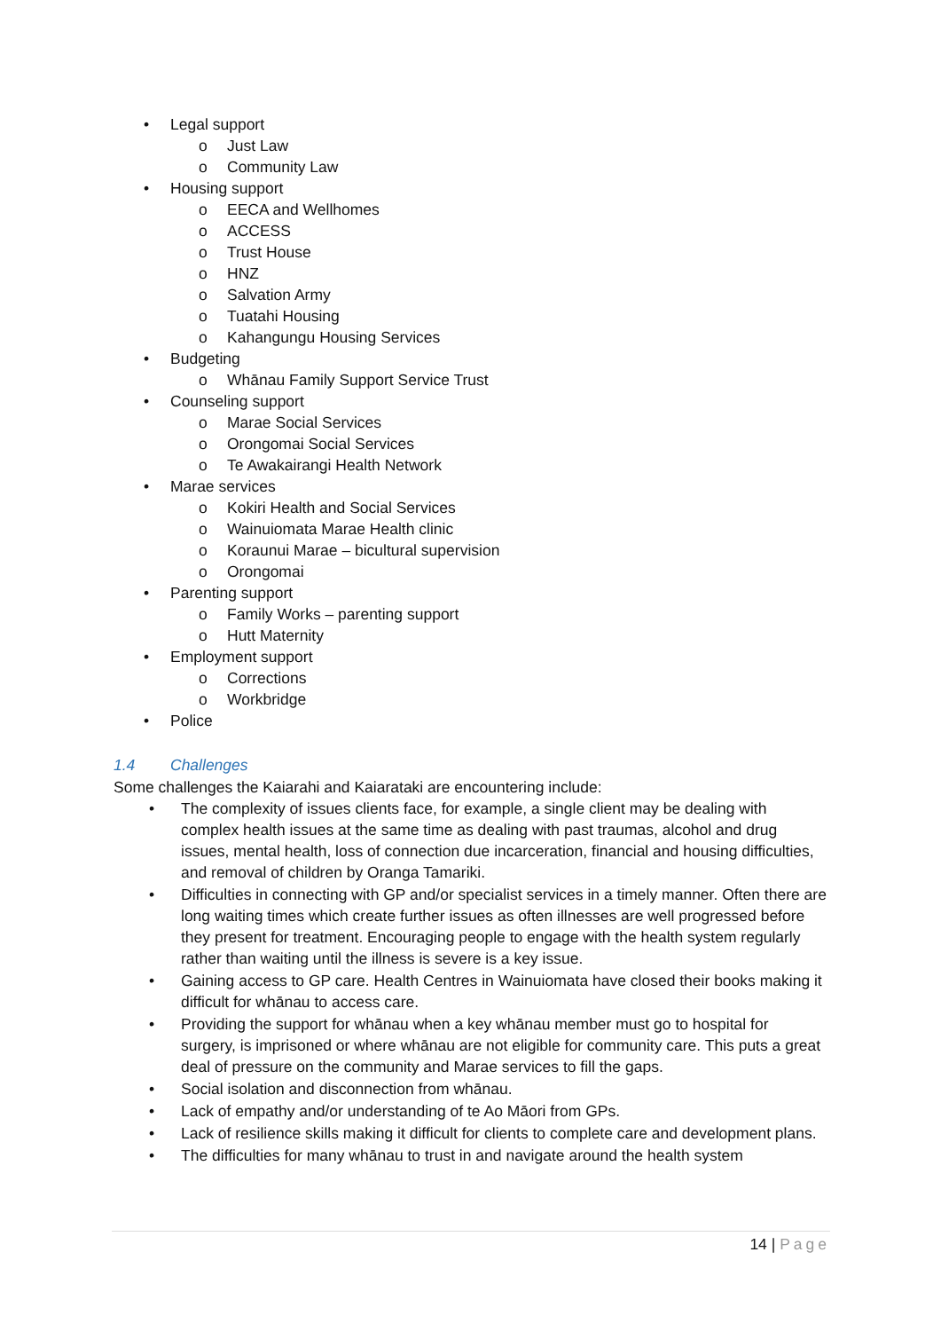• Legal support
o Just Law
o Community Law
• Housing support
o EECA and Wellhomes
o ACCESS
o Trust House
o HNZ
o Salvation Army
o Tuatahi Housing
o Kahangungu Housing Services
• Budgeting
o Whānau Family Support Service Trust
• Counseling support
o Marae Social Services
o Orongomai Social Services
o Te Awakairangi Health Network
• Marae services
o Kokiri Health and Social Services
o Wainuiomata Marae Health clinic
o Koraunui Marae – bicultural supervision
o Orongomai
• Parenting support
o Family Works – parenting support
o Hutt Maternity
• Employment support
o Corrections
o Workbridge
• Police
1.4 Challenges
Some challenges the Kaiarahi and Kaiarataki are encountering include:
• The complexity of issues clients face, for example, a single client may be dealing with complex health issues at the same time as dealing with past traumas, alcohol and drug issues, mental health, loss of connection due incarceration, financial and housing difficulties, and removal of children by Oranga Tamariki.
• Difficulties in connecting with GP and/or specialist services in a timely manner. Often there are long waiting times which create further issues as often illnesses are well progressed before they present for treatment. Encouraging people to engage with the health system regularly rather than waiting until the illness is severe is a key issue.
• Gaining access to GP care. Health Centres in Wainuiomata have closed their books making it difficult for whānau to access care.
• Providing the support for whānau when a key whānau member must go to hospital for surgery, is imprisoned or where whānau are not eligible for community care. This puts a great deal of pressure on the community and Marae services to fill the gaps.
• Social isolation and disconnection from whānau.
• Lack of empathy and/or understanding of te Ao Māori from GPs.
• Lack of resilience skills making it difficult for clients to complete care and development plans.
• The difficulties for many whānau to trust in and navigate around the health system
14 | Page